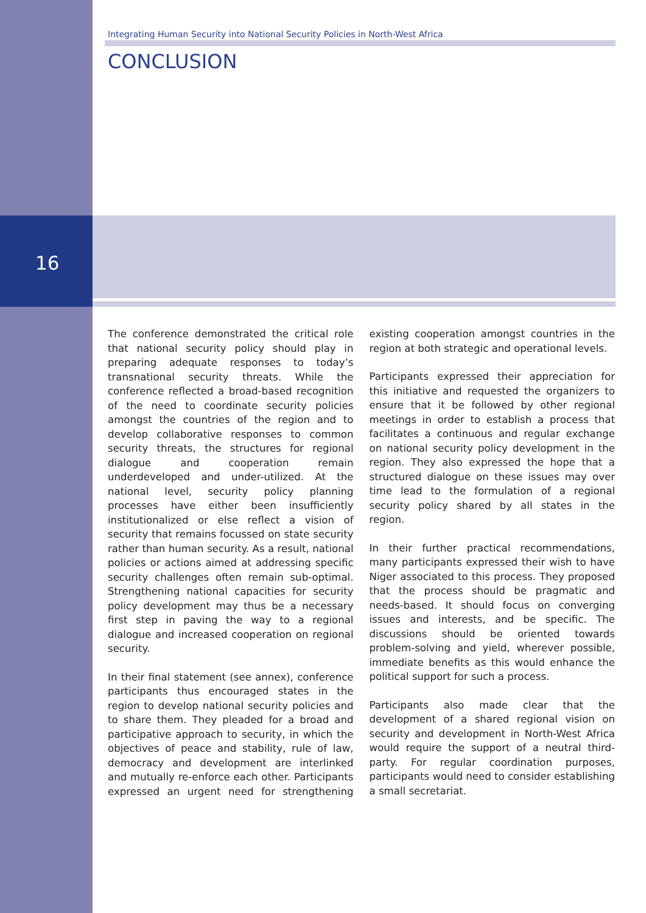Integrating Human Security into National Security Policies in North-West Africa
CONCLUSION
16
The conference demonstrated the critical role that national security policy should play in preparing adequate responses to today’s transnational security threats. While the conference reflected a broad-based recognition of the need to coordinate security policies amongst the countries of the region and to develop collaborative responses to common security threats, the structures for regional dialogue and cooperation remain underdeveloped and under-utilized. At the national level, security policy planning processes have either been insufficiently institutionalized or else reflect a vision of security that remains focussed on state security rather than human security. As a result, national policies or actions aimed at addressing specific security challenges often remain sub-optimal. Strengthening national capacities for security policy development may thus be a necessary first step in paving the way to a regional dialogue and increased cooperation on regional security.
In their final statement (see annex), conference participants thus encouraged states in the region to develop national security policies and to share them. They pleaded for a broad and participative approach to security, in which the objectives of peace and stability, rule of law, democracy and development are interlinked and mutually re-enforce each other. Participants expressed an urgent need for strengthening existing cooperation amongst countries in the region at both strategic and operational levels.
Participants expressed their appreciation for this initiative and requested the organizers to ensure that it be followed by other regional meetings in order to establish a process that facilitates a continuous and regular exchange on national security policy development in the region. They also expressed the hope that a structured dialogue on these issues may over time lead to the formulation of a regional security policy shared by all states in the region.
In their further practical recommendations, many participants expressed their wish to have Niger associated to this process. They proposed that the process should be pragmatic and needs-based. It should focus on converging issues and interests, and be specific. The discussions should be oriented towards problem-solving and yield, wherever possible, immediate benefits as this would enhance the political support for such a process.
Participants also made clear that the development of a shared regional vision on security and development in North-West Africa would require the support of a neutral third-party. For regular coordination purposes, participants would need to consider establishing a small secretariat.